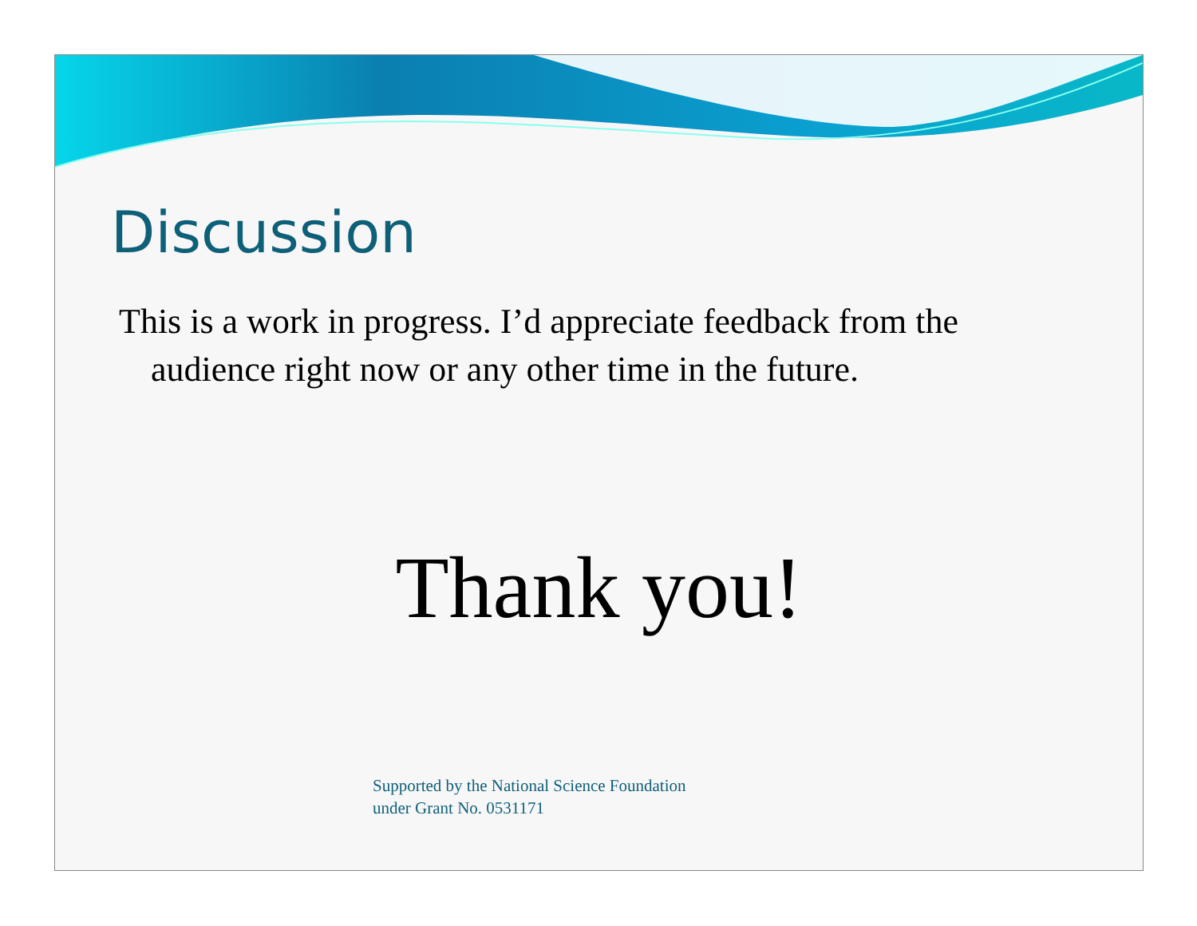Discussion
This is a work in progress. I’d appreciate feedback from the audience right now or any other time in the future.
Thank you!
Supported by the National Science Foundation
under Grant No. 0531171